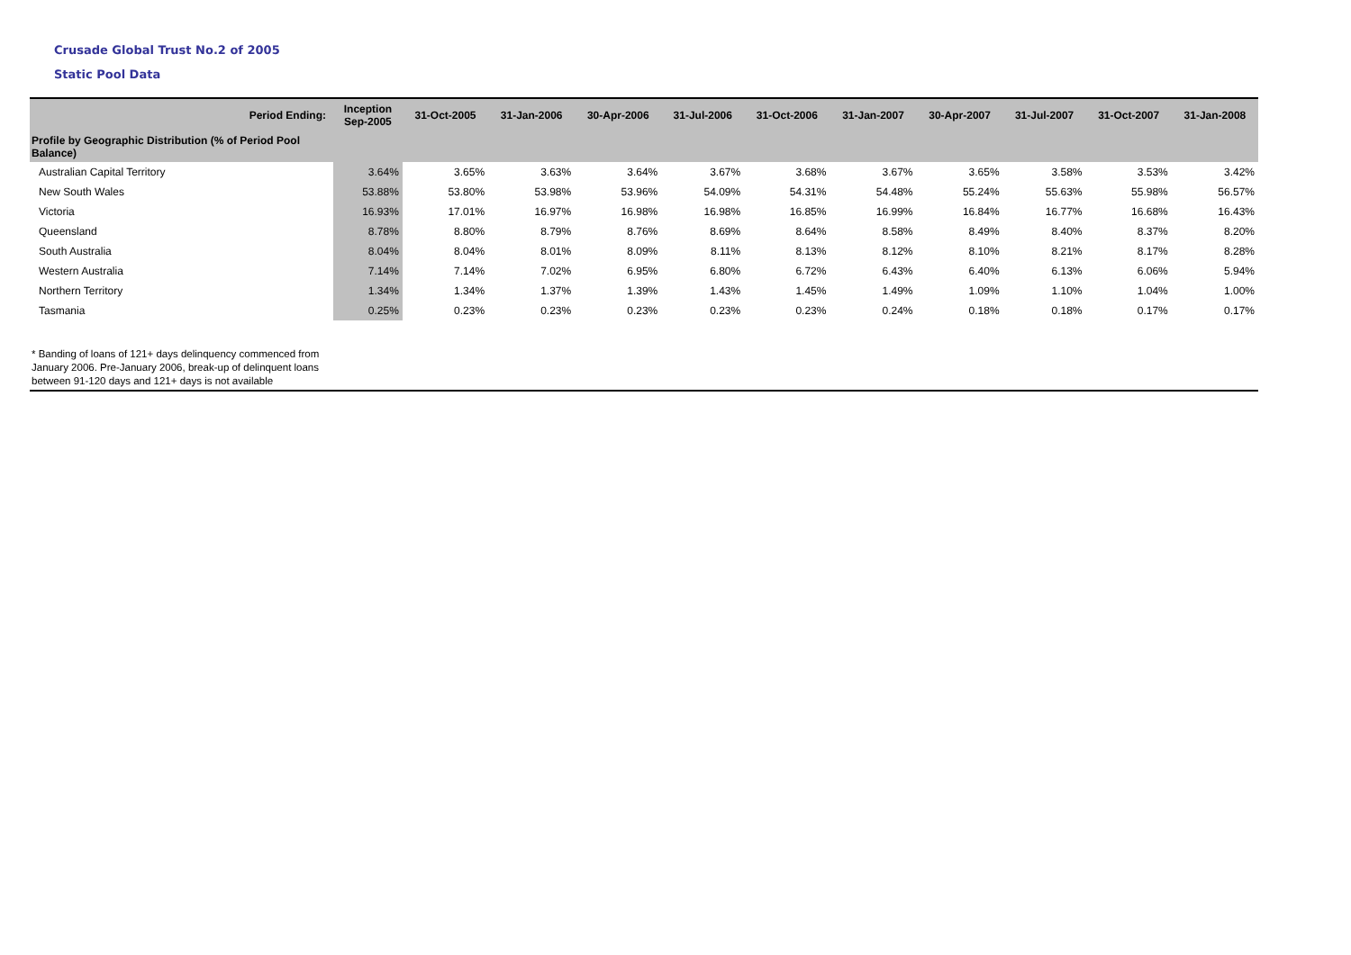Crusade Global Trust No.2 of 2005
Static Pool Data
| Period Ending: | Inception Sep-2005 | 31-Oct-2005 | 31-Jan-2006 | 30-Apr-2006 | 31-Jul-2006 | 31-Oct-2006 | 31-Jan-2007 | 30-Apr-2007 | 31-Jul-2007 | 31-Oct-2007 | 31-Jan-2008 |
| --- | --- | --- | --- | --- | --- | --- | --- | --- | --- | --- | --- |
| Profile by Geographic Distribution (% of Period Pool Balance) | | | | | | | | | | | |
| Australian Capital Territory | 3.64% | 3.65% | 3.63% | 3.64% | 3.67% | 3.68% | 3.67% | 3.65% | 3.58% | 3.53% | 3.42% |
| New South Wales | 53.88% | 53.80% | 53.98% | 53.96% | 54.09% | 54.31% | 54.48% | 55.24% | 55.63% | 55.98% | 56.57% |
| Victoria | 16.93% | 17.01% | 16.97% | 16.98% | 16.98% | 16.85% | 16.99% | 16.84% | 16.77% | 16.68% | 16.43% |
| Queensland | 8.78% | 8.80% | 8.79% | 8.76% | 8.69% | 8.64% | 8.58% | 8.49% | 8.40% | 8.37% | 8.20% |
| South Australia | 8.04% | 8.04% | 8.01% | 8.09% | 8.11% | 8.13% | 8.12% | 8.10% | 8.21% | 8.17% | 8.28% |
| Western Australia | 7.14% | 7.14% | 7.02% | 6.95% | 6.80% | 6.72% | 6.43% | 6.40% | 6.13% | 6.06% | 5.94% |
| Northern Territory | 1.34% | 1.34% | 1.37% | 1.39% | 1.43% | 1.45% | 1.49% | 1.09% | 1.10% | 1.04% | 1.00% |
| Tasmania | 0.25% | 0.23% | 0.23% | 0.23% | 0.23% | 0.23% | 0.24% | 0.18% | 0.18% | 0.17% | 0.17% |
* Banding of loans of 121+ days delinquency commenced from
January 2006. Pre-January 2006, break-up of delinquent loans
between 91-120 days and 121+ days is not available